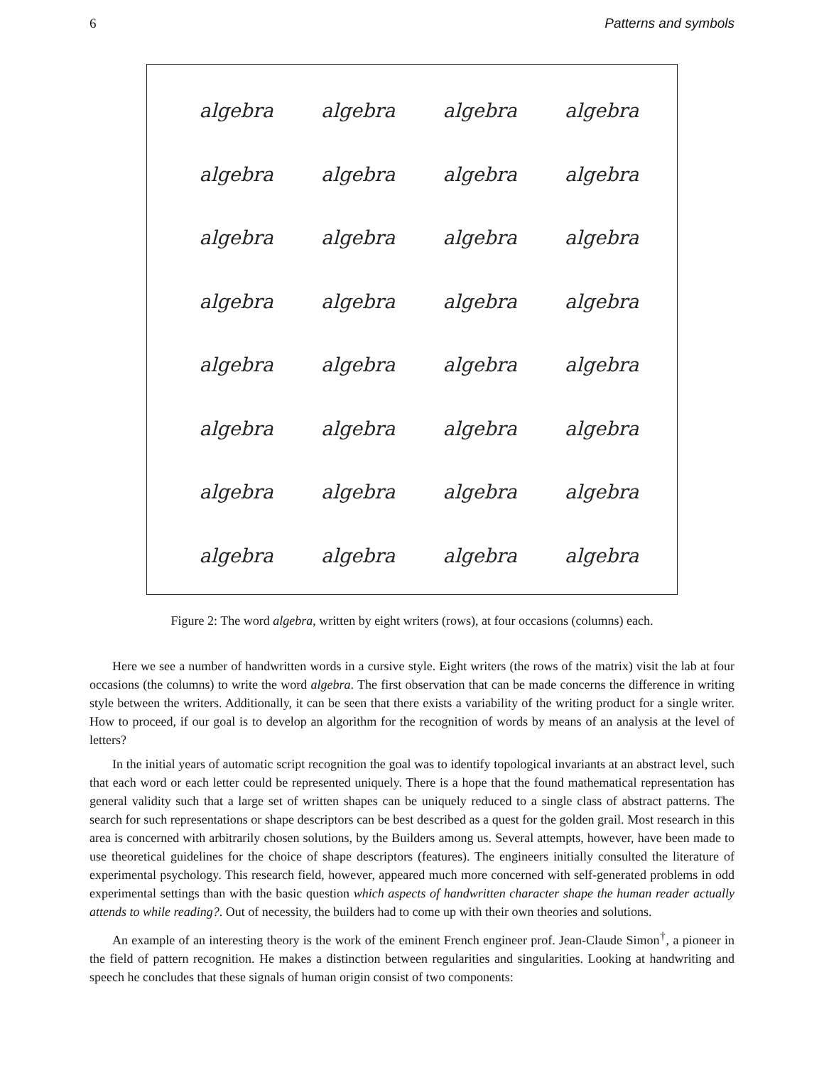6 Patterns and symbols
algebra algebra algebra algebra algebra algebra algebra algebra algebra algebra algebra algebra algebra algebra algebra algebra algebra algebra algebra algebra algebra algebra algebra algebra algebra algebra algebra algebra algebra algebra algebra algebra
Figure 2: The word algebra, written by eight writers (rows), at four occasions (columns) each.
Here we see a number of handwritten words in a cursive style. Eight writers (the rows of the matrix) visit the lab at four occasions (the columns) to write the word algebra. The first observation that can be made concerns the difference in writing style between the writers. Additionally, it can be seen that there exists a variability of the writing product for a single writer. How to proceed, if our goal is to develop an algorithm for the recognition of words by means of an analysis at the level of letters?
In the initial years of automatic script recognition the goal was to identify topological invariants at an abstract level, such that each word or each letter could be represented uniquely. There is a hope that the found mathematical representation has general validity such that a large set of written shapes can be uniquely reduced to a single class of abstract patterns. The search for such representations or shape descriptors can be best described as a quest for the golden grail. Most research in this area is concerned with arbitrarily chosen solutions, by the Builders among us. Several attempts, however, have been made to use theoretical guidelines for the choice of shape descriptors (features). The engineers initially consulted the literature of experimental psychology. This research field, however, appeared much more concerned with self-generated problems in odd experimental settings than with the basic question which aspects of handwritten character shape the human reader actually attends to while reading?. Out of necessity, the builders had to come up with their own theories and solutions.
An example of an interesting theory is the work of the eminent French engineer prof. Jean-Claude Simon<sup>†</sup>, a pioneer in the field of pattern recognition. He makes a distinction between regularities and singularities. Looking at handwriting and speech he concludes that these signals of human origin consist of two components: